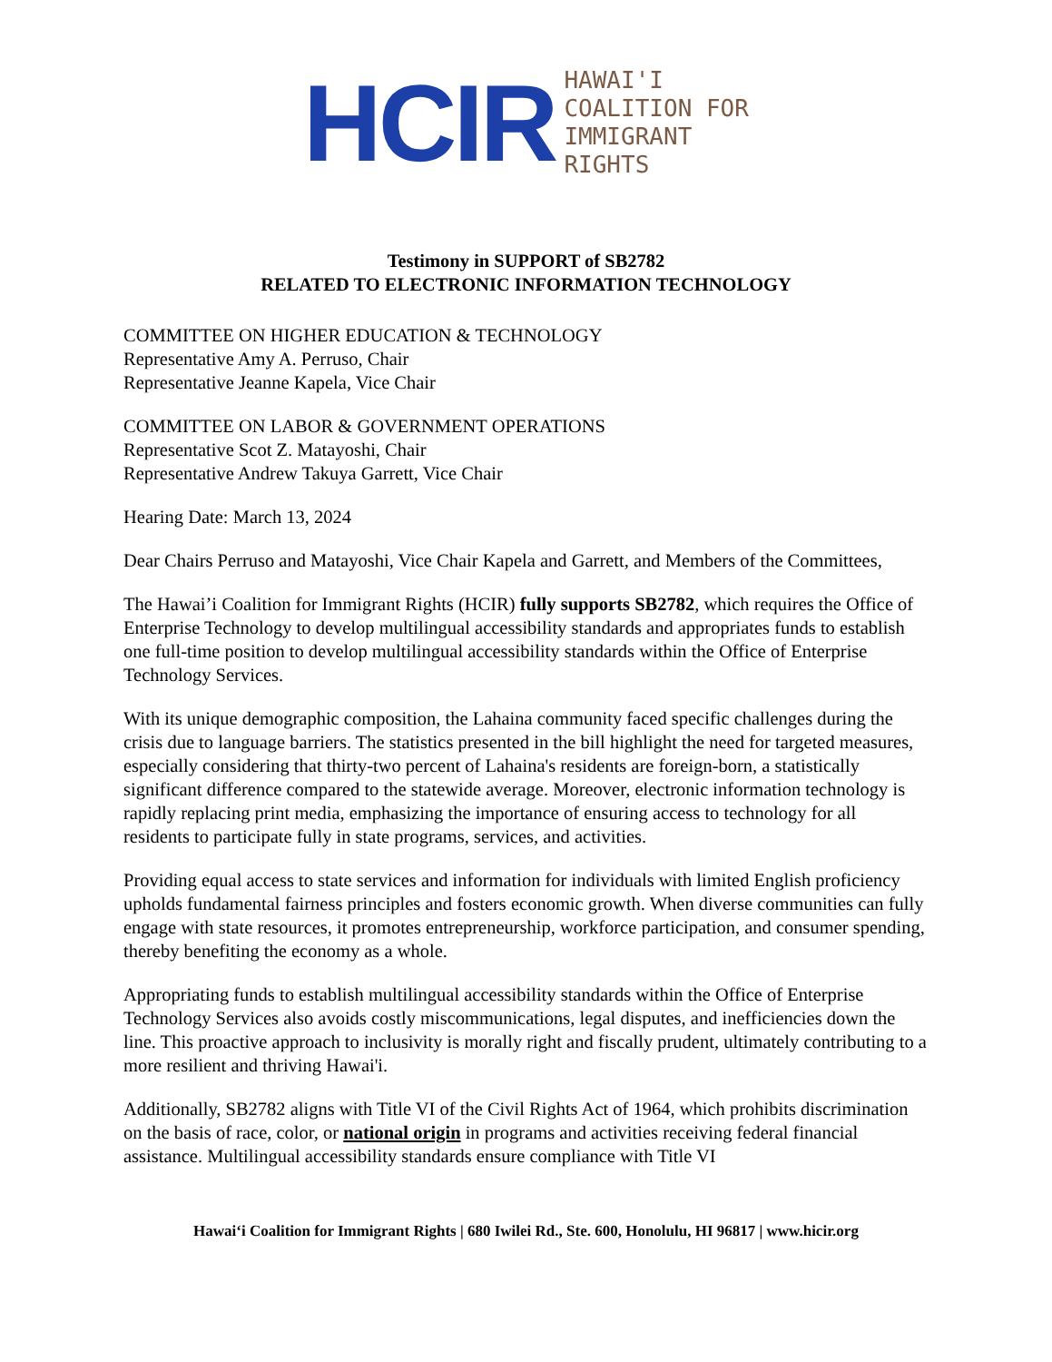HCIR HAWAI'I
COALITION FOR
IMMIGRANT
RIGHTS
Testimony in SUPPORT of SB2782
RELATED TO ELECTRONIC INFORMATION TECHNOLOGY
COMMITTEE ON HIGHER EDUCATION & TECHNOLOGY
Representative Amy A. Perruso, Chair
Representative Jeanne Kapela, Vice Chair
COMMITTEE ON LABOR & GOVERNMENT OPERATIONS
Representative Scot Z. Matayoshi, Chair
Representative Andrew Takuya Garrett, Vice Chair
Hearing Date: March 13, 2024
Dear Chairs Perruso and Matayoshi, Vice Chair Kapela and Garrett, and Members of the Committees,
The Hawai’i Coalition for Immigrant Rights (HCIR) fully supports SB2782, which requires the Office of Enterprise Technology to develop multilingual accessibility standards and appropriates funds to establish one full-time position to develop multilingual accessibility standards within the Office of Enterprise Technology Services.
With its unique demographic composition, the Lahaina community faced specific challenges during the crisis due to language barriers. The statistics presented in the bill highlight the need for targeted measures, especially considering that thirty-two percent of Lahaina's residents are foreign-born, a statistically significant difference compared to the statewide average. Moreover, electronic information technology is rapidly replacing print media, emphasizing the importance of ensuring access to technology for all residents to participate fully in state programs, services, and activities.
Providing equal access to state services and information for individuals with limited English proficiency upholds fundamental fairness principles and fosters economic growth. When diverse communities can fully engage with state resources, it promotes entrepreneurship, workforce participation, and consumer spending, thereby benefiting the economy as a whole.
Appropriating funds to establish multilingual accessibility standards within the Office of Enterprise Technology Services also avoids costly miscommunications, legal disputes, and inefficiencies down the line. This proactive approach to inclusivity is morally right and fiscally prudent, ultimately contributing to a more resilient and thriving Hawai'i.
Additionally, SB2782 aligns with Title VI of the Civil Rights Act of 1964, which prohibits discrimination on the basis of race, color, or national origin in programs and activities receiving federal financial assistance. Multilingual accessibility standards ensure compliance with Title VI
Hawai‘i Coalition for Immigrant Rights | 680 Iwilei Rd., Ste. 600, Honolulu, HI 96817 | www.hicir.org